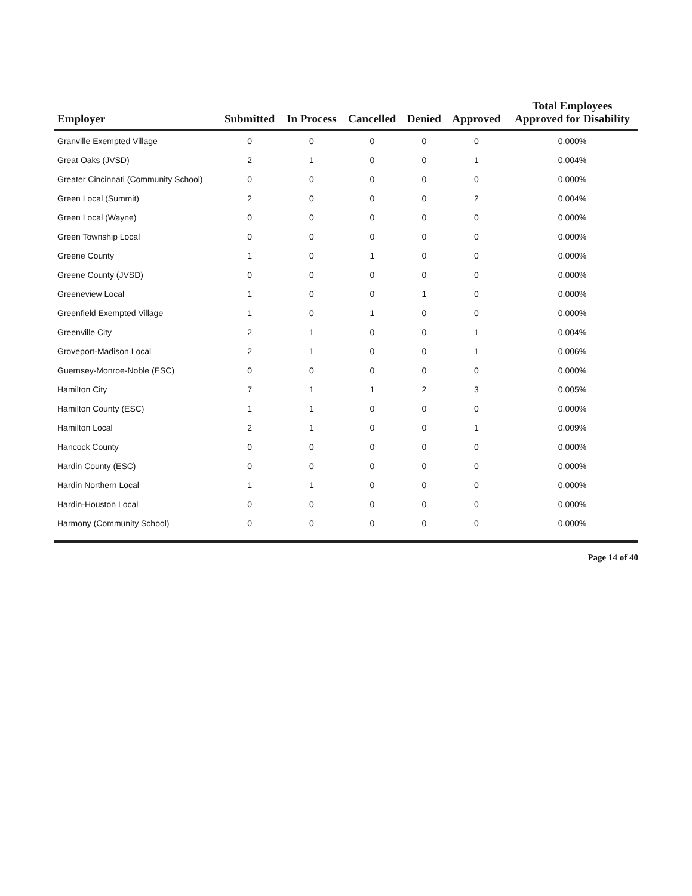| Employer | Submitted | In Process | Cancelled | Denied | Approved | Total Employees Approved for Disability |
| --- | --- | --- | --- | --- | --- | --- |
| Granville Exempted Village | 0 | 0 | 0 | 0 | 0 | 0.000% |
| Great Oaks (JVSD) | 2 | 1 | 0 | 0 | 1 | 0.004% |
| Greater Cincinnati (Community School) | 0 | 0 | 0 | 0 | 0 | 0.000% |
| Green Local (Summit) | 2 | 0 | 0 | 0 | 2 | 0.004% |
| Green Local (Wayne) | 0 | 0 | 0 | 0 | 0 | 0.000% |
| Green Township Local | 0 | 0 | 0 | 0 | 0 | 0.000% |
| Greene County | 1 | 0 | 1 | 0 | 0 | 0.000% |
| Greene County (JVSD) | 0 | 0 | 0 | 0 | 0 | 0.000% |
| Greeneview Local | 1 | 0 | 0 | 1 | 0 | 0.000% |
| Greenfield Exempted Village | 1 | 0 | 1 | 0 | 0 | 0.000% |
| Greenville City | 2 | 1 | 0 | 0 | 1 | 0.004% |
| Groveport-Madison Local | 2 | 1 | 0 | 0 | 1 | 0.006% |
| Guernsey-Monroe-Noble (ESC) | 0 | 0 | 0 | 0 | 0 | 0.000% |
| Hamilton City | 7 | 1 | 1 | 2 | 3 | 0.005% |
| Hamilton County (ESC) | 1 | 1 | 0 | 0 | 0 | 0.000% |
| Hamilton Local | 2 | 1 | 0 | 0 | 1 | 0.009% |
| Hancock County | 0 | 0 | 0 | 0 | 0 | 0.000% |
| Hardin County (ESC) | 0 | 0 | 0 | 0 | 0 | 0.000% |
| Hardin Northern Local | 1 | 1 | 0 | 0 | 0 | 0.000% |
| Hardin-Houston Local | 0 | 0 | 0 | 0 | 0 | 0.000% |
| Harmony (Community School) | 0 | 0 | 0 | 0 | 0 | 0.000% |
Page 14 of 40